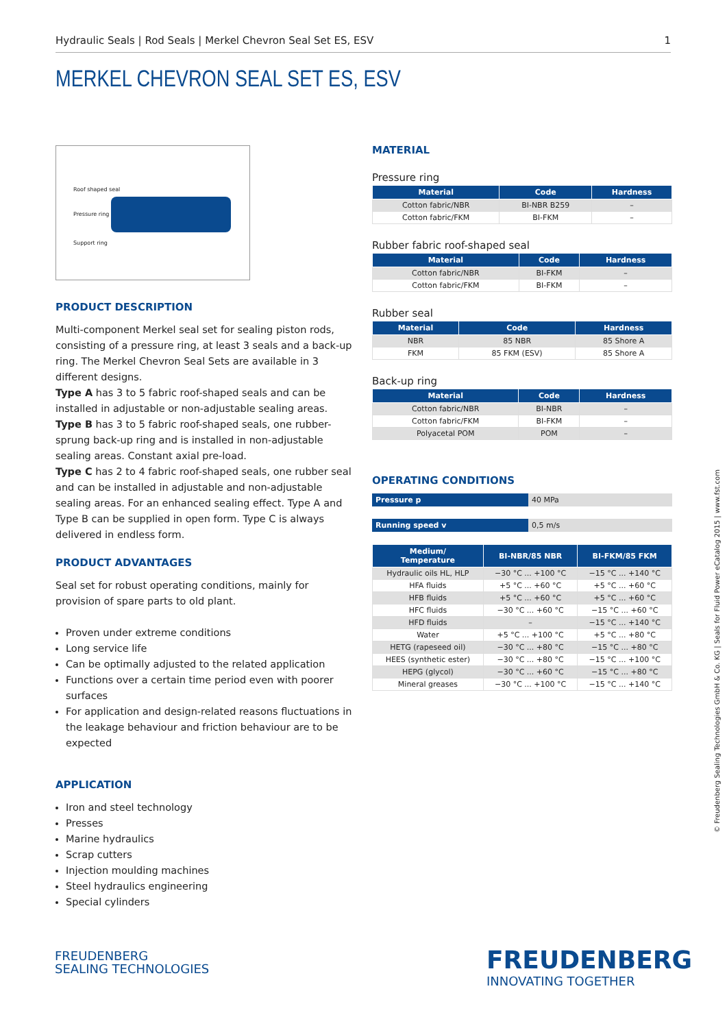Hydraulic Seals | Rod Seals | Merkel Chevron Seal Set ES, ESV 1
MERKEL CHEVRON SEAL SET ES, ESV
Roof shaped seal
Pressure ring
Support ring
PRODUCT DESCRIPTION
Multi-component Merkel seal set for sealing piston rods, consisting of a pressure ring, at least 3 seals and a back-up ring. The Merkel Chevron Seal Sets are available in 3 different designs.
Type A has 3 to 5 fabric roof-shaped seals and can be installed in adjustable or non-adjustable sealing areas.
Type B has 3 to 5 fabric roof-shaped seals, one rubber-sprung back-up ring and is installed in non-adjustable sealing areas. Constant axial pre-load.
Type C has 2 to 4 fabric roof-shaped seals, one rubber seal and can be installed in adjustable and non-adjustable sealing areas. For an enhanced sealing effect. Type A and Type B can be supplied in open form. Type C is always delivered in endless form.
PRODUCT ADVANTAGES
Seal set for robust operating conditions, mainly for provision of spare parts to old plant.
Proven under extreme conditions
Long service life
Can be optimally adjusted to the related application
Functions over a certain time period even with poorer surfaces
For application and design-related reasons fluctuations in the leakage behaviour and friction behaviour are to be expected
APPLICATION
Iron and steel technology
Presses
Marine hydraulics
Scrap cutters
Injection moulding machines
Steel hydraulics engineering
Special cylinders
MATERIAL
Pressure ring
| Material | Code | Hardness |
| --- | --- | --- |
| Cotton fabric/NBR | BI-NBR B259 | – |
| Cotton fabric/FKM | BI-FKM | – |
Rubber fabric roof-shaped seal
| Material | Code | Hardness |
| --- | --- | --- |
| Cotton fabric/NBR | BI-FKM | – |
| Cotton fabric/FKM | BI-FKM | – |
Rubber seal
| Material | Code | Hardness |
| --- | --- | --- |
| NBR | 85 NBR | 85 Shore A |
| FKM | 85 FKM (ESV) | 85 Shore A |
Back-up ring
| Material | Code | Hardness |
| --- | --- | --- |
| Cotton fabric/NBR | BI-NBR | – |
| Cotton fabric/FKM | BI-FKM | – |
| Polyacetal POM | POM | – |
OPERATING CONDITIONS
Pressure p 40 MPa
Running speed v 0,5 m/s
| Medium/ Temperature | BI-NBR/85 NBR | BI-FKM/85 FKM |
| --- | --- | --- |
| Hydraulic oils HL, HLP | −30 °C ... +100 °C | −15 °C ... +140 °C |
| HFA fluids | +5 °C ... +60 °C | +5 °C ... +60 °C |
| HFB fluids | +5 °C ... +60 °C | +5 °C ... +60 °C |
| HFC fluids | −30 °C ... +60 °C | −15 °C ... +60 °C |
| HFD fluids | – | −15 °C ... +140 °C |
| Water | +5 °C ... +100 °C | +5 °C ... +80 °C |
| HETG (rapeseed oil) | −30 °C ... +80 °C | −15 °C ... +80 °C |
| HEES (synthetic ester) | −30 °C ... +80 °C | −15 °C ... +100 °C |
| HEPG (glycol) | −30 °C ... +60 °C | −15 °C ... +80 °C |
| Mineral greases | −30 °C ... +100 °C | −15 °C ... +140 °C |
© Freudenberg Sealing Technologies GmbH & Co. KG | Seals for Fluid Power eCatalog 2015 | www.fst.com
FREUDENBERG
SEALING TECHNOLOGIES
FREUDENBERG
INNOVATING TOGETHER